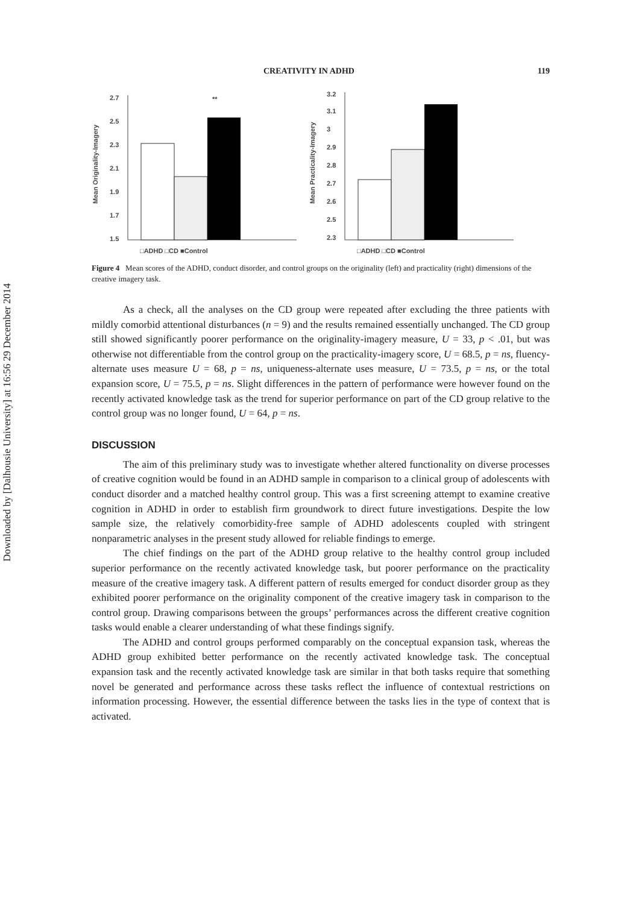Downloaded by [Dalhousie University] at 16:56 29 December 2014
CREATIVITY IN ADHD 119
Mean Originality-Imagery
2.7
2.5
2.3
2.1
1.9
1.7
1.5
□ADHD □CD ■Control
**
Mean Practicality-Imagery
3.2
3.1
3
2.9
2.8
2.7
2.6
2.5
2.3
□ADHD □CD ■Control
Figure 4 Mean scores of the ADHD, conduct disorder, and control groups on the originality (left) and practicality (right) dimensions of the creative imagery task.
As a check, all the analyses on the CD group were repeated after excluding the three patients with mildly comorbid attentional disturbances (n = 9) and the results remained essentially unchanged. The CD group still showed significantly poorer performance on the originality-imagery measure, U = 33, p < .01, but was otherwise not differentiable from the control group on the practicality-imagery score, U = 68.5, p = ns, fluency-alternate uses measure U = 68, p = ns, uniqueness-alternate uses measure, U = 73.5, p = ns, or the total expansion score, U = 75.5, p = ns. Slight differences in the pattern of performance were however found on the recently activated knowledge task as the trend for superior performance on part of the CD group relative to the control group was no longer found, U = 64, p = ns.
DISCUSSION
The aim of this preliminary study was to investigate whether altered functionality on diverse processes of creative cognition would be found in an ADHD sample in comparison to a clinical group of adolescents with conduct disorder and a matched healthy control group. This was a first screening attempt to examine creative cognition in ADHD in order to establish firm groundwork to direct future investigations. Despite the low sample size, the relatively comorbidity-free sample of ADHD adolescents coupled with stringent nonparametric analyses in the present study allowed for reliable findings to emerge.
The chief findings on the part of the ADHD group relative to the healthy control group included superior performance on the recently activated knowledge task, but poorer performance on the practicality measure of the creative imagery task. A different pattern of results emerged for conduct disorder group as they exhibited poorer performance on the originality component of the creative imagery task in comparison to the control group. Drawing comparisons between the groups’ performances across the different creative cognition tasks would enable a clearer understanding of what these findings signify.
The ADHD and control groups performed comparably on the conceptual expansion task, whereas the ADHD group exhibited better performance on the recently activated knowledge task. The conceptual expansion task and the recently activated knowledge task are similar in that both tasks require that something novel be generated and performance across these tasks reflect the influence of contextual restrictions on information processing. However, the essential difference between the tasks lies in the type of context that is activated.